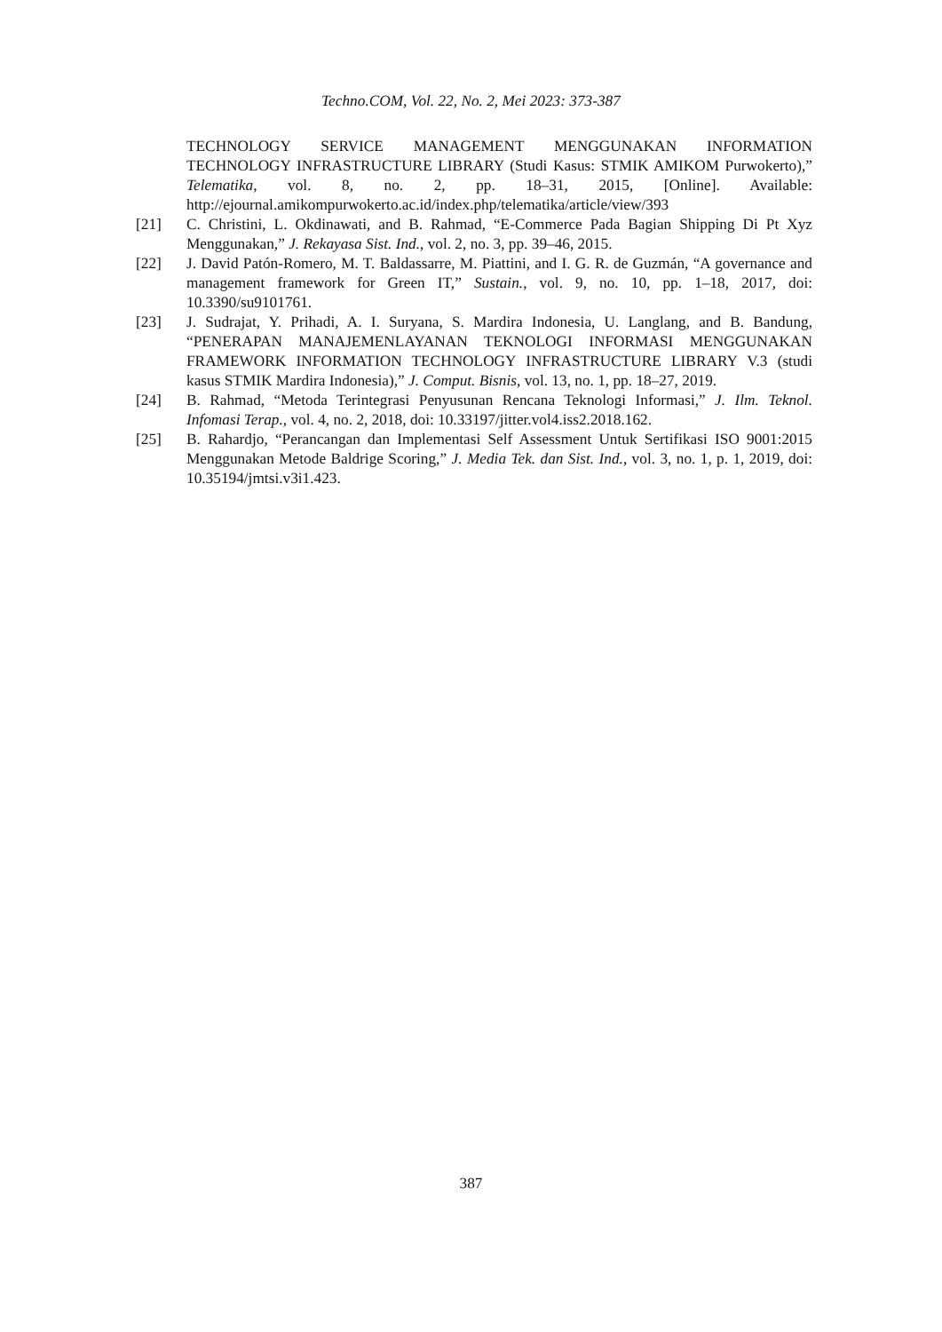Techno.COM, Vol. 22, No. 2, Mei 2023: 373-387
TECHNOLOGY SERVICE MANAGEMENT MENGGUNAKAN INFORMATION TECHNOLOGY INFRASTRUCTURE LIBRARY (Studi Kasus: STMIK AMIKOM Purwokerto),” Telematika, vol. 8, no. 2, pp. 18–31, 2015, [Online]. Available: http://ejournal.amikompurwokerto.ac.id/index.php/telematika/article/view/393
[21] C. Christini, L. Okdinawati, and B. Rahmad, “E-Commerce Pada Bagian Shipping Di Pt Xyz Menggunakan,” J. Rekayasa Sist. Ind., vol. 2, no. 3, pp. 39–46, 2015.
[22] J. David Patón-Romero, M. T. Baldassarre, M. Piattini, and I. G. R. de Guzmán, “A governance and management framework for Green IT,” Sustain., vol. 9, no. 10, pp. 1–18, 2017, doi: 10.3390/su9101761.
[23] J. Sudrajat, Y. Prihadi, A. I. Suryana, S. Mardira Indonesia, U. Langlang, and B. Bandung, “PENERAPAN MANAJEMENLAYANAN TEKNOLOGI INFORMASI MENGGUNAKAN FRAMEWORK INFORMATION TECHNOLOGY INFRASTRUCTURE LIBRARY V.3 (studi kasus STMIK Mardira Indonesia),” J. Comput. Bisnis, vol. 13, no. 1, pp. 18–27, 2019.
[24] B. Rahmad, “Metoda Terintegrasi Penyusunan Rencana Teknologi Informasi,” J. Ilm. Teknol. Infomasi Terap., vol. 4, no. 2, 2018, doi: 10.33197/jitter.vol4.iss2.2018.162.
[25] B. Rahardjo, “Perancangan dan Implementasi Self Assessment Untuk Sertifikasi ISO 9001:2015 Menggunakan Metode Baldrige Scoring,” J. Media Tek. dan Sist. Ind., vol. 3, no. 1, p. 1, 2019, doi: 10.35194/jmtsi.v3i1.423.
387